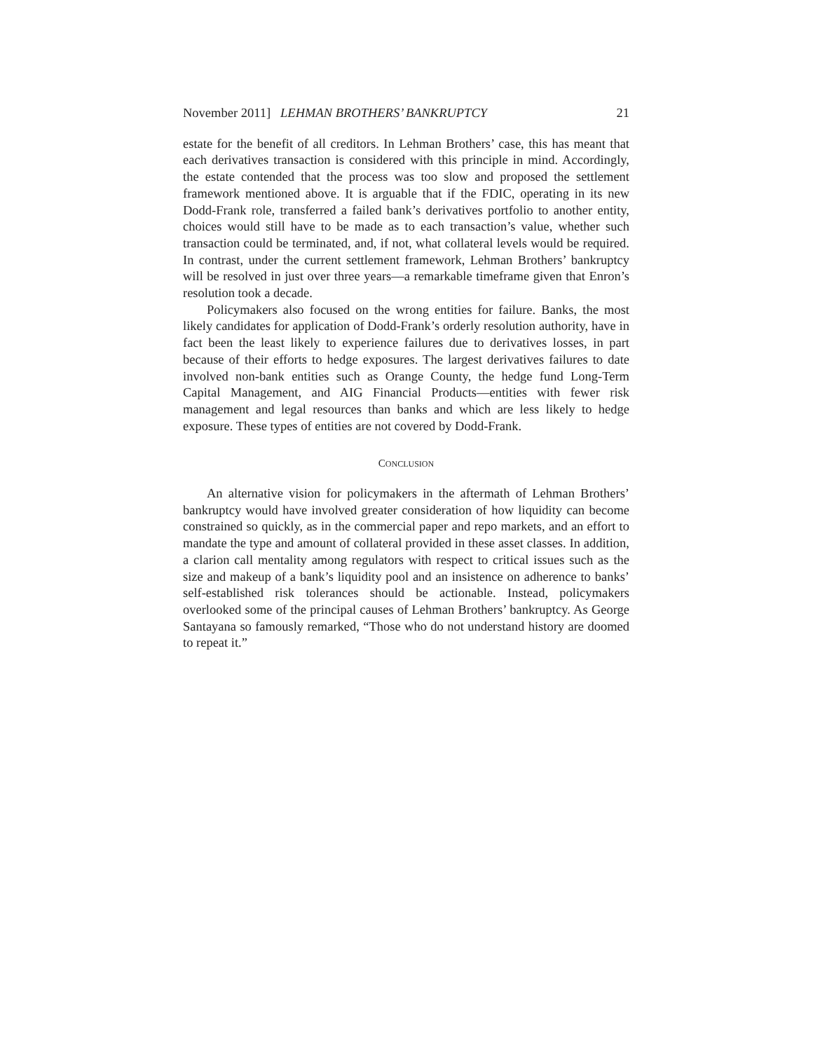November 2011] LEHMAN BROTHERS’ BANKRUPTCY 21
estate for the benefit of all creditors. In Lehman Brothers’ case, this has meant that each derivatives transaction is considered with this principle in mind. Accordingly, the estate contended that the process was too slow and proposed the settlement framework mentioned above. It is arguable that if the FDIC, operating in its new Dodd-Frank role, transferred a failed bank’s derivatives portfolio to another entity, choices would still have to be made as to each transaction’s value, whether such transaction could be terminated, and, if not, what collateral levels would be required. In contrast, under the current settlement framework, Lehman Brothers’ bankruptcy will be resolved in just over three years—a remarkable timeframe given that Enron’s resolution took a decade.
Policymakers also focused on the wrong entities for failure. Banks, the most likely candidates for application of Dodd-Frank’s orderly resolution authority, have in fact been the least likely to experience failures due to derivatives losses, in part because of their efforts to hedge exposures. The largest derivatives failures to date involved non-bank entities such as Orange County, the hedge fund Long-Term Capital Management, and AIG Financial Products—entities with fewer risk management and legal resources than banks and which are less likely to hedge exposure. These types of entities are not covered by Dodd-Frank.
CONCLUSION
An alternative vision for policymakers in the aftermath of Lehman Brothers’ bankruptcy would have involved greater consideration of how liquidity can become constrained so quickly, as in the commercial paper and repo markets, and an effort to mandate the type and amount of collateral provided in these asset classes. In addition, a clarion call mentality among regulators with respect to critical issues such as the size and makeup of a bank’s liquidity pool and an insistence on adherence to banks’ self-established risk tolerances should be actionable. Instead, policymakers overlooked some of the principal causes of Lehman Brothers’ bankruptcy. As George Santayana so famously remarked, “Those who do not understand history are doomed to repeat it.”